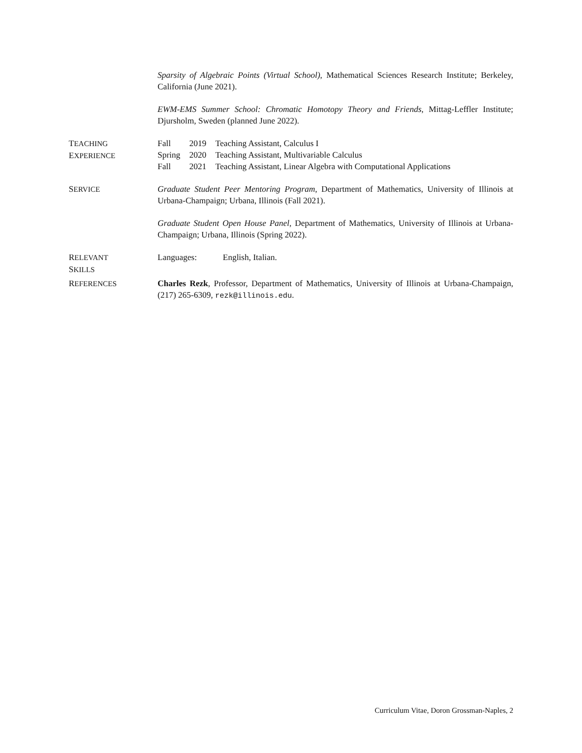Sparsity of Algebraic Points (Virtual School), Mathematical Sciences Research Institute; Berkeley, California (June 2021).
EWM-EMS Summer School: Chromatic Homotopy Theory and Friends, Mittag-Leffler Institute; Djursholm, Sweden (planned June 2022).
TEACHING
EXPERIENCE
| Fall | 2019 | Teaching Assistant, Calculus I |
| Spring | 2020 | Teaching Assistant, Multivariable Calculus |
| Fall | 2021 | Teaching Assistant, Linear Algebra with Computational Applications |
SERVICE Graduate Student Peer Mentoring Program, Department of Mathematics, University of Illinois at Urbana-Champaign; Urbana, Illinois (Fall 2021).
Graduate Student Open House Panel, Department of Mathematics, University of Illinois at Urbana-Champaign; Urbana, Illinois (Spring 2022).
RELEVANT
SKILLS
| Languages: | English, Italian. |
REFERENCES Charles Rezk, Professor, Department of Mathematics, University of Illinois at Urbana-Champaign, (217) 265-6309, rezk@illinois.edu.
Curriculum Vitae, Doron Grossman-Naples, 2